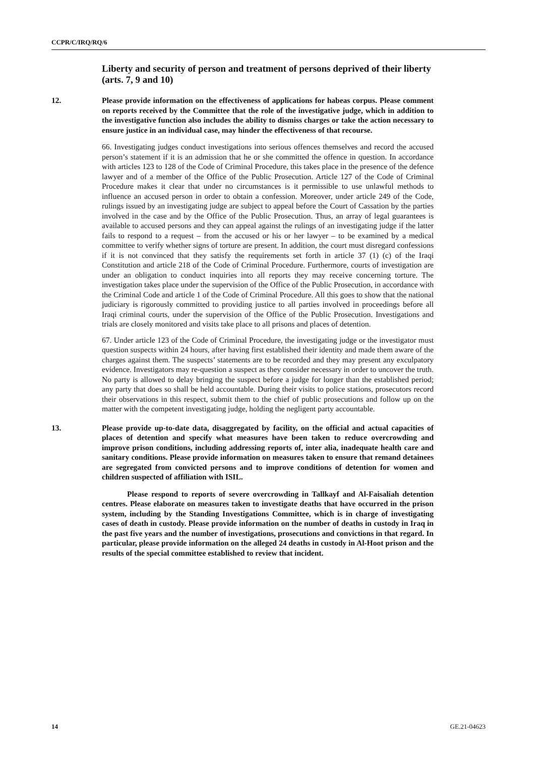CCPR/C/IRQ/RQ/6
Liberty and security of person and treatment of persons deprived of their liberty (arts. 7, 9 and 10)
12. Please provide information on the effectiveness of applications for habeas corpus. Please comment on reports received by the Committee that the role of the investigative judge, which in addition to the investigative function also includes the ability to dismiss charges or take the action necessary to ensure justice in an individual case, may hinder the effectiveness of that recourse.
66. Investigating judges conduct investigations into serious offences themselves and record the accused person’s statement if it is an admission that he or she committed the offence in question. In accordance with articles 123 to 128 of the Code of Criminal Procedure, this takes place in the presence of the defence lawyer and of a member of the Office of the Public Prosecution. Article 127 of the Code of Criminal Procedure makes it clear that under no circumstances is it permissible to use unlawful methods to influence an accused person in order to obtain a confession. Moreover, under article 249 of the Code, rulings issued by an investigating judge are subject to appeal before the Court of Cassation by the parties involved in the case and by the Office of the Public Prosecution. Thus, an array of legal guarantees is available to accused persons and they can appeal against the rulings of an investigating judge if the latter fails to respond to a request – from the accused or his or her lawyer – to be examined by a medical committee to verify whether signs of torture are present. In addition, the court must disregard confessions if it is not convinced that they satisfy the requirements set forth in article 37 (1) (c) of the Iraqi Constitution and article 218 of the Code of Criminal Procedure. Furthermore, courts of investigation are under an obligation to conduct inquiries into all reports they may receive concerning torture. The investigation takes place under the supervision of the Office of the Public Prosecution, in accordance with the Criminal Code and article 1 of the Code of Criminal Procedure. All this goes to show that the national judiciary is rigorously committed to providing justice to all parties involved in proceedings before all Iraqi criminal courts, under the supervision of the Office of the Public Prosecution. Investigations and trials are closely monitored and visits take place to all prisons and places of detention.
67. Under article 123 of the Code of Criminal Procedure, the investigating judge or the investigator must question suspects within 24 hours, after having first established their identity and made them aware of the charges against them. The suspects’ statements are to be recorded and they may present any exculpatory evidence. Investigators may re-question a suspect as they consider necessary in order to uncover the truth. No party is allowed to delay bringing the suspect before a judge for longer than the established period; any party that does so shall be held accountable. During their visits to police stations, prosecutors record their observations in this respect, submit them to the chief of public prosecutions and follow up on the matter with the competent investigating judge, holding the negligent party accountable.
13. Please provide up-to-date data, disaggregated by facility, on the official and actual capacities of places of detention and specify what measures have been taken to reduce overcrowding and improve prison conditions, including addressing reports of, inter alia, inadequate health care and sanitary conditions. Please provide information on measures taken to ensure that remand detainees are segregated from convicted persons and to improve conditions of detention for women and children suspected of affiliation with ISIL.
Please respond to reports of severe overcrowding in Tallkayf and Al-Faisaliah detention centres. Please elaborate on measures taken to investigate deaths that have occurred in the prison system, including by the Standing Investigations Committee, which is in charge of investigating cases of death in custody. Please provide information on the number of deaths in custody in Iraq in the past five years and the number of investigations, prosecutions and convictions in that regard. In particular, please provide information on the alleged 24 deaths in custody in Al-Hoot prison and the results of the special committee established to review that incident.
14 GE.21-04623